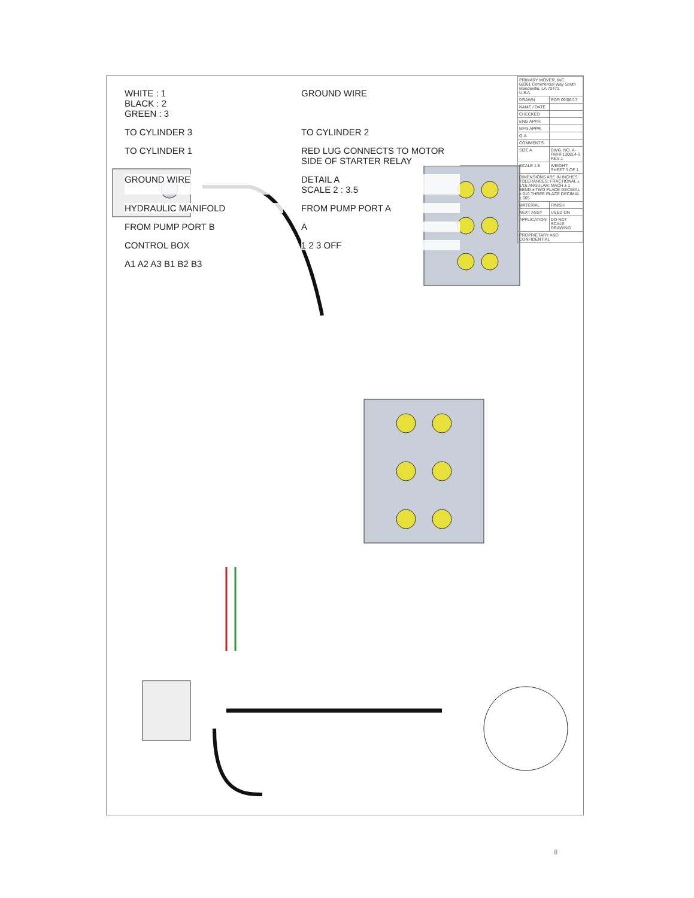WHITE : 1
BLACK : 2
GREEN : 3
GROUND WIRE
TO CYLINDER 3
TO CYLINDER 2
TO CYLINDER 1
RED LUG CONNECTS TO MOTOR SIDE OF STARTER RELAY
GROUND WIRE
DETAIL A
SCALE 2 : 3.5
HYDRAULIC MANIFOLD
FROM PUMP PORT A
FROM PUMP PORT B
A
CONTROL BOX
1 2 3 OFF
A1 A2 A3 B1 B2 B3
| PRIMARY MOVER, INC. 68361 Commercial Way South Mandeville, LA 70471 U.S.A. | |
| DRAWN | RDR 09/06/17 |
| NAME / DATE | |
| CHECKED | |
| ENG APPR. | |
| MFG APPR. | |
| Q.A. | |
| COMMENTS: | |
| SIZE A | DWG. NO. A-FMHF130814-3 REV 1 |
| SCALE 1:5 | WEIGHT: SHEET 1 OF 1 |
| DIMENSIONS ARE IN INCHES TOLERANCES: FRACTIONAL ± 1/16 ANGULAR: MACH ± 1 BEND ± TWO PLACE DECIMAL ±.010 THREE PLACE DECIMAL ±.005 | |
| MATERIAL | FINISH |
| NEXT ASSY | USED ON |
| APPLICATION | DO NOT SCALE DRAWING |
| PROPRIETARY AND CONFIDENTIAL | |
8